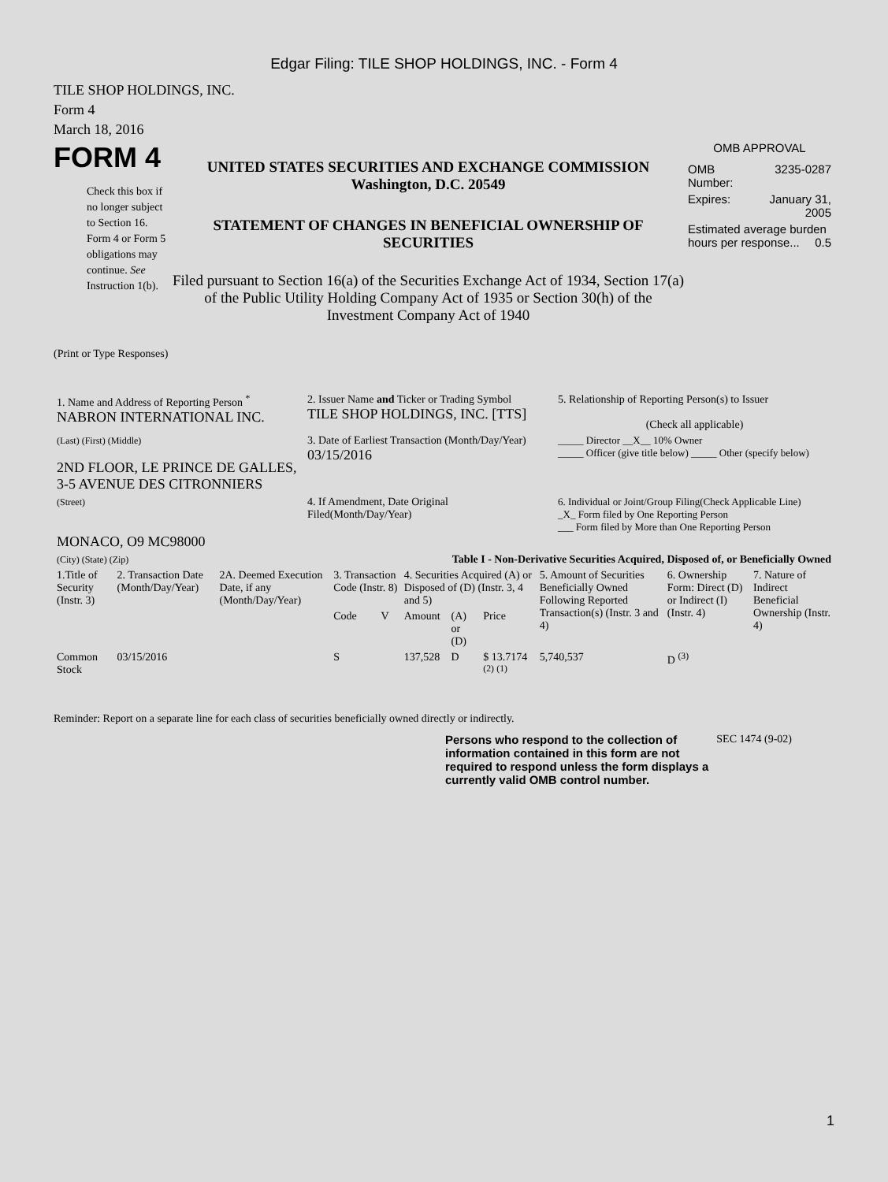Edgar Filing: TILE SHOP HOLDINGS, INC. - Form 4
TILE SHOP HOLDINGS, INC.
Form 4
March 18, 2016
FORM 4
Check this box if no longer subject to Section 16. Form 4 or Form 5 obligations may continue. See Instruction 1(b).
UNITED STATES SECURITIES AND EXCHANGE COMMISSION
Washington, D.C. 20549
STATEMENT OF CHANGES IN BENEFICIAL OWNERSHIP OF SECURITIES
Filed pursuant to Section 16(a) of the Securities Exchange Act of 1934, Section 17(a) of the Public Utility Holding Company Act of 1935 or Section 30(h) of the Investment Company Act of 1940
OMB APPROVAL
| OMB Number: | 3235-0287 |
| Expires: | January 31, 2005 |
| Estimated average burden hours per response... 0.5 | |
(Print or Type Responses)
| 1. Name and Address of Reporting Person <sup>*</sup> NABRON INTERNATIONAL INC. | 2. Issuer Name and Ticker or Trading Symbol TILE SHOP HOLDINGS, INC. [TTS] | 5. Relationship of Reporting Person(s) to Issuer (Check all applicable) |
| (Last) (First) (Middle) 2ND FLOOR, LE PRINCE DE GALLES, 3-5 AVENUE DES CITRONNIERS | 3. Date of Earliest Transaction (Month/Day/Year) 03/15/2016 | _____ Director __X__ 10% Owner _____ Officer (give title below) _____ Other (specify below) |
| (Street) MONACO, O9 MC98000 | 4. If Amendment, Date Original Filed(Month/Day/Year) | 6. Individual or Joint/Group Filing(Check Applicable Line) _X_ Form filed by One Reporting Person ___ Form filed by More than One Reporting Person |
| (City) (State) (Zip) | Table I - Non-Derivative Securities Acquired, Disposed of, or Beneficially Owned | |
| 1.Title of Security (Instr. 3) | 2. Transaction Date (Month/Day/Year) | 2A. Deemed Execution Date, if any (Month/Day/Year) | 3. Transaction Code (Instr. 8) | | 4. Securities Acquired (A) or Disposed of (D) (Instr. 3, 4 and 5) | | | 5. Amount of Securities Beneficially Owned Following Reported Transaction(s) (Instr. 3 and 4) | 6. Ownership Form: Direct (D) or Indirect (I) (Instr. 4) | 7. Nature of Indirect Beneficial Ownership (Instr. 4) |
| | | | Code | V | Amount | (A) or (D) | Price | | | |
| Common Stock | 03/15/2016 | | S | | 137,528 | D | $ 13.7174 <sup>(2)</sup> <sup>(1)</sup> | 5,740,537 | D <sup>(3)</sup> | |
Reminder: Report on a separate line for each class of securities beneficially owned directly or indirectly.
Persons who respond to the collection of information contained in this form are not required to respond unless the form displays a currently valid OMB control number.
SEC 1474 (9-02)
1